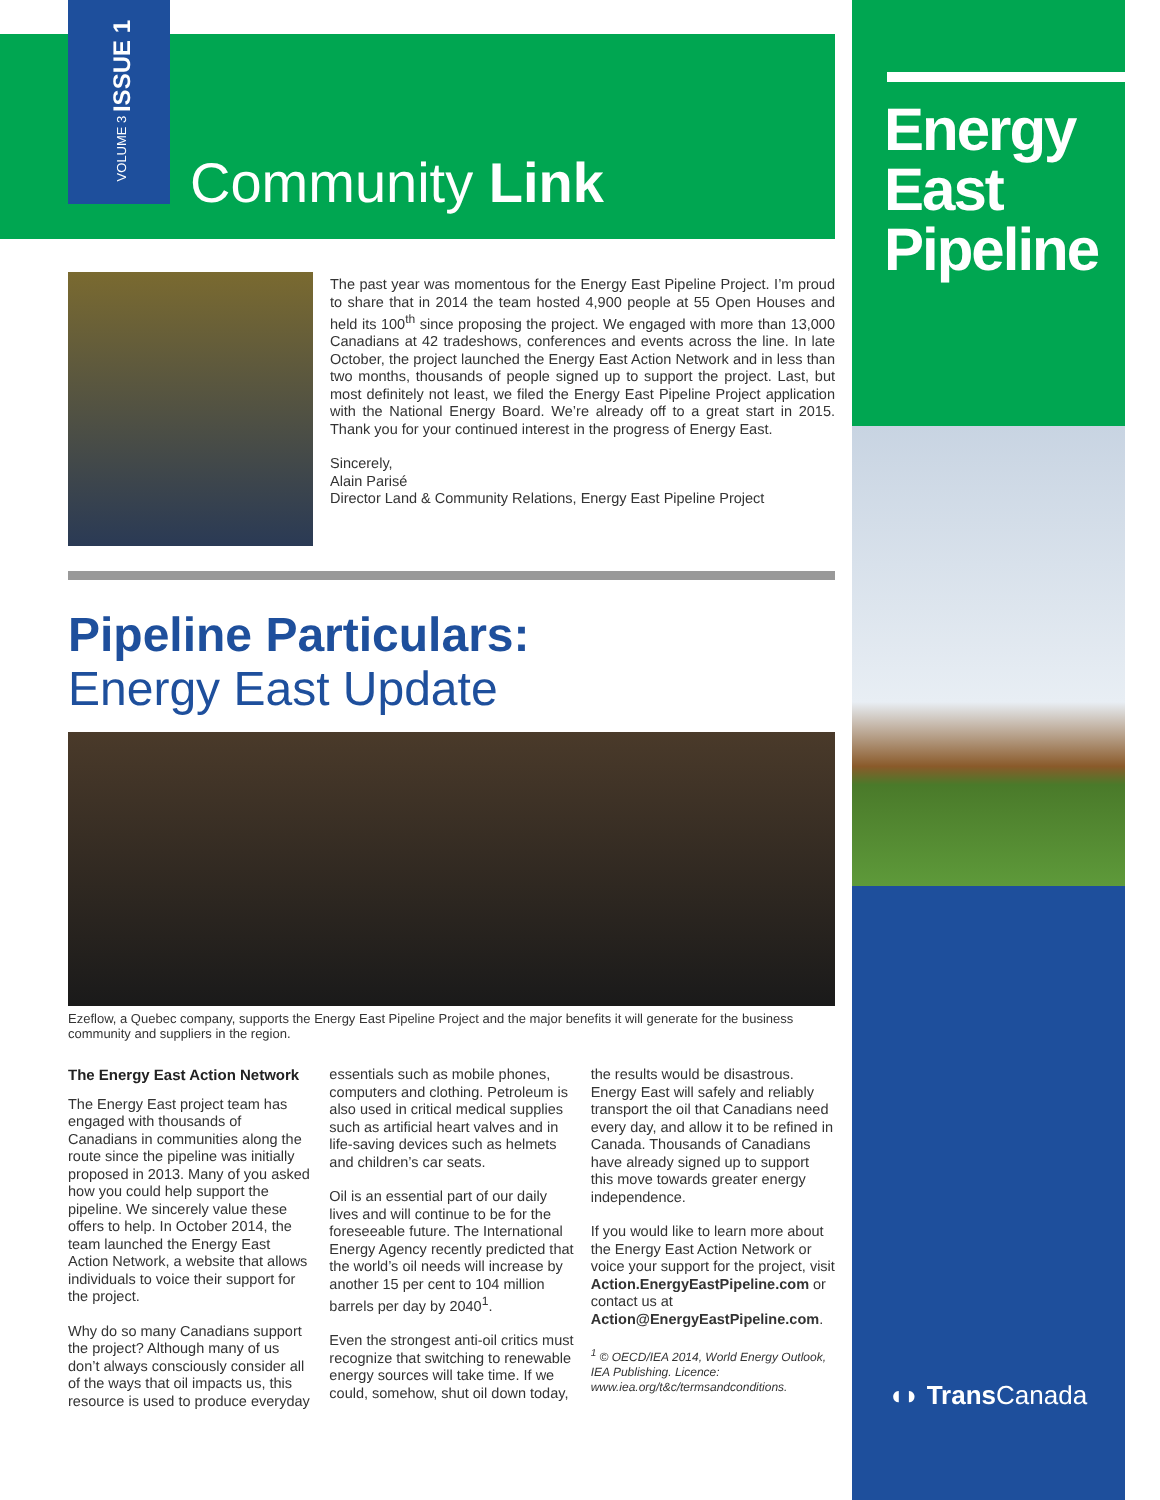VOLUME 3 ISSUE 1
Community Link
Energy
East
Pipeline
◖◗ Trans Canada
The past year was momentous for the Energy East Pipeline Project. I’m proud to share that in 2014 the team hosted 4,900 people at 55 Open Houses and held its 100<sup>th</sup> since proposing the project. We engaged with more than 13,000 Canadians at 42 tradeshows, conferences and events across the line. In late October, the project launched the Energy East Action Network and in less than two months, thousands of people signed up to support the project. Last, but most definitely not least, we filed the Energy East Pipeline Project application with the National Energy Board. We’re already off to a great start in 2015. Thank you for your continued interest in the progress of Energy East.
Sincerely,
Alain Parisé
Director Land & Community Relations, Energy East Pipeline Project
Pipeline Particulars:
Energy East Update
Ezeflow, a Quebec company, supports the Energy East Pipeline Project and the major benefits it will generate for the business community and suppliers in the region.
The Energy East Action Network
The Energy East project team has engaged with thousands of Canadians in communities along the route since the pipeline was initially proposed in 2013. Many of you asked how you could help support the pipeline. We sincerely value these offers to help. In October 2014, the team launched the Energy East Action Network, a website that allows individuals to voice their support for the project.
Why do so many Canadians support the project? Although many of us don’t always consciously consider all of the ways that oil impacts us, this resource is used to produce everyday essentials such as mobile phones, computers and clothing. Petroleum is also used in critical medical supplies such as artificial heart valves and in life-saving devices such as helmets and children’s car seats.
Oil is an essential part of our daily lives and will continue to be for the foreseeable future. The International Energy Agency recently predicted that the world’s oil needs will increase by another 15 per cent to 104 million barrels per day by 2040<sup>1</sup>.
Even the strongest anti-oil critics must recognize that switching to renewable energy sources will take time. If we could, somehow, shut oil down today, the results would be disastrous. Energy East will safely and reliably transport the oil that Canadians need every day, and allow it to be refined in Canada. Thousands of Canadians have already signed up to support this move towards greater energy independence.
If you would like to learn more about the Energy East Action Network or voice your support for the project, visit Action.EnergyEastPipeline.com or contact us at Action@EnergyEastPipeline.com.
<sup>1</sup> © OECD/IEA 2014, World Energy Outlook, IEA Publishing. Licence: www.iea.org/t&c/termsandconditions.